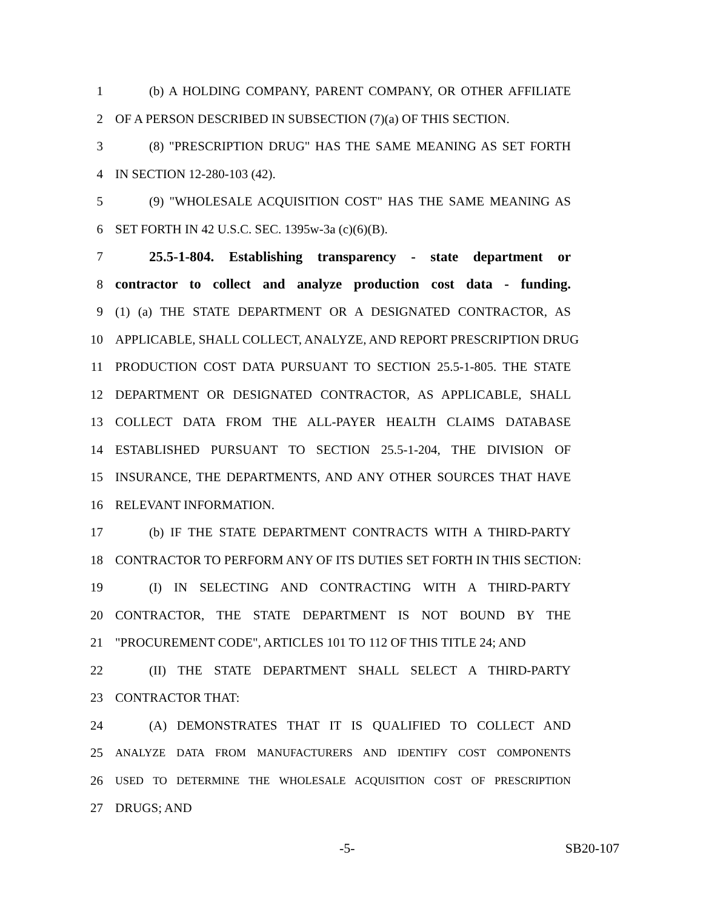1 (b) A HOLDING COMPANY, PARENT COMPANY, OR OTHER AFFILIATE
2 OF A PERSON DESCRIBED IN SUBSECTION (7)(a) OF THIS SECTION.
3 (8) "PRESCRIPTION DRUG" HAS THE SAME MEANING AS SET FORTH
4 IN SECTION 12-280-103 (42).
5 (9) "WHOLESALE ACQUISITION COST" HAS THE SAME MEANING AS
6 SET FORTH IN 42 U.S.C. SEC. 1395w-3a (c)(6)(B).
7 25.5-1-804. Establishing transparency - state department or
8 contractor to collect and analyze production cost data - funding.
9 (1) (a) THE STATE DEPARTMENT OR A DESIGNATED CONTRACTOR, AS
10 APPLICABLE, SHALL COLLECT, ANALYZE, AND REPORT PRESCRIPTION DRUG
11 PRODUCTION COST DATA PURSUANT TO SECTION 25.5-1-805. THE STATE
12 DEPARTMENT OR DESIGNATED CONTRACTOR, AS APPLICABLE, SHALL
13 COLLECT DATA FROM THE ALL-PAYER HEALTH CLAIMS DATABASE
14 ESTABLISHED PURSUANT TO SECTION 25.5-1-204, THE DIVISION OF
15 INSURANCE, THE DEPARTMENTS, AND ANY OTHER SOURCES THAT HAVE
16 RELEVANT INFORMATION.
17 (b) IF THE STATE DEPARTMENT CONTRACTS WITH A THIRD-PARTY
18 CONTRACTOR TO PERFORM ANY OF ITS DUTIES SET FORTH IN THIS SECTION:
19 (I) IN SELECTING AND CONTRACTING WITH A THIRD-PARTY
20 CONTRACTOR, THE STATE DEPARTMENT IS NOT BOUND BY THE
21 "PROCUREMENT CODE", ARTICLES 101 TO 112 OF THIS TITLE 24; AND
22 (II) THE STATE DEPARTMENT SHALL SELECT A THIRD-PARTY
23 CONTRACTOR THAT:
24 (A) DEMONSTRATES THAT IT IS QUALIFIED TO COLLECT AND
25 ANALYZE DATA FROM MANUFACTURERS AND IDENTIFY COST COMPONENTS
26 USED TO DETERMINE THE WHOLESALE ACQUISITION COST OF PRESCRIPTION
27 DRUGS; AND
-5- SB20-107